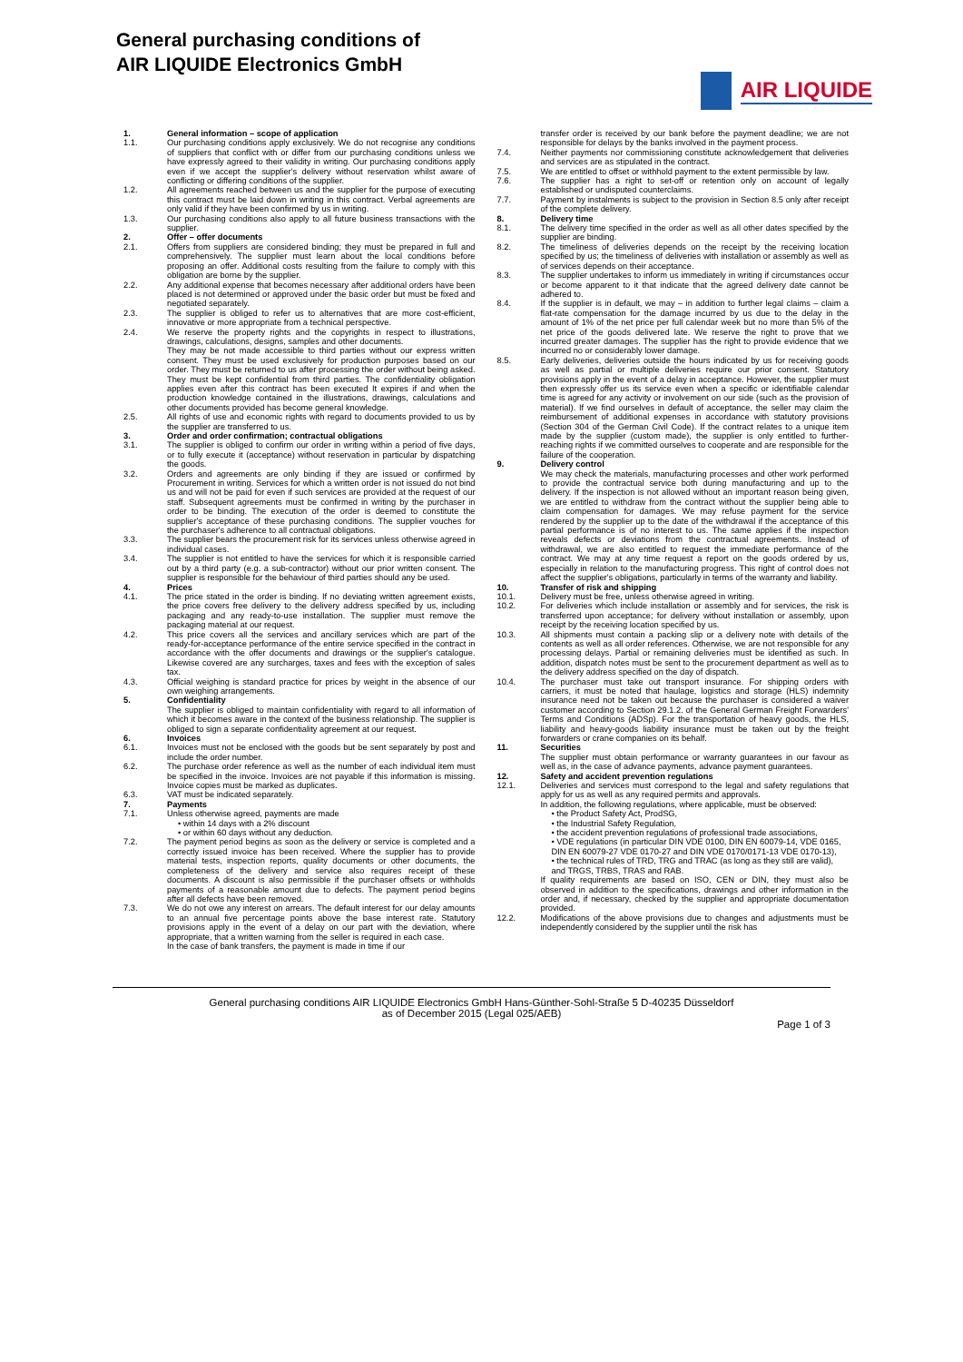General purchasing conditions of
AIR LIQUIDE Electronics GmbH
AIR LIQUIDE
1. General information – scope of application
1.1. Our purchasing conditions apply exclusively. We do not recognise any conditions of suppliers that conflict with or differ from our purchasing conditions unless we have expressly agreed to their validity in writing. Our purchasing conditions apply even if we accept the supplier's delivery without reservation whilst aware of conflicting or differing conditions of the supplier.
1.2. All agreements reached between us and the supplier for the purpose of executing this contract must be laid down in writing in this contract. Verbal agreements are only valid if they have been confirmed by us in writing.
1.3. Our purchasing conditions also apply to all future business transactions with the supplier.
2. Offer – offer documents
2.1. Offers from suppliers are considered binding; they must be prepared in full and comprehensively. The supplier must learn about the local conditions before proposing an offer. Additional costs resulting from the failure to comply with this obligation are borne by the supplier.
2.2. Any additional expense that becomes necessary after additional orders have been placed is not determined or approved under the basic order but must be fixed and negotiated separately.
2.3. The supplier is obliged to refer us to alternatives that are more cost-efficient, innovative or more appropriate from a technical perspective.
2.4. We reserve the property rights and the copyrights in respect to illustrations, drawings, calculations, designs, samples and other documents.
They may be not made accessible to third parties without our express written consent. They must be used exclusively for production purposes based on our order. They must be returned to us after processing the order without being asked. They must be kept confidential from third parties. The confidentiality obligation applies even after this contract has been executed It expires if and when the production knowledge contained in the illustrations, drawings, calculations and other documents provided has become general knowledge.
2.5. All rights of use and economic rights with regard to documents provided to us by the supplier are transferred to us.
3. Order and order confirmation; contractual obligations
3.1. The supplier is obliged to confirm our order in writing within a period of five days, or to fully execute it (acceptance) without reservation in particular by dispatching the goods.
3.2. Orders and agreements are only binding if they are issued or confirmed by Procurement in writing. Services for which a written order is not issued do not bind us and will not be paid for even if such services are provided at the request of our staff. Subsequent agreements must be confirmed in writing by the purchaser in order to be binding. The execution of the order is deemed to constitute the supplier's acceptance of these purchasing conditions. The supplier vouches for the purchaser's adherence to all contractual obligations.
3.3. The supplier bears the procurement risk for its services unless otherwise agreed in individual cases.
3.4. The supplier is not entitled to have the services for which it is responsible carried out by a third party (e.g. a sub-contractor) without our prior written consent. The supplier is responsible for the behaviour of third parties should any be used.
4. Prices
4.1. The price stated in the order is binding. If no deviating written agreement exists, the price covers free delivery to the delivery address specified by us, including packaging and any ready-to-use installation. The supplier must remove the packaging material at our request.
4.2. This price covers all the services and ancillary services which are part of the ready-for-acceptance performance of the entire service specified in the contract in accordance with the offer documents and drawings or the supplier's catalogue. Likewise covered are any surcharges, taxes and fees with the exception of sales tax.
4.3. Official weighing is standard practice for prices by weight in the absence of our own weighing arrangements.
5. Confidentiality
The supplier is obliged to maintain confidentiality with regard to all information of which it becomes aware in the context of the business relationship. The supplier is obliged to sign a separate confidentiality agreement at our request.
6. Invoices
6.1. Invoices must not be enclosed with the goods but be sent separately by post and include the order number.
6.2. The purchase order reference as well as the number of each individual item must be specified in the invoice. Invoices are not payable if this information is missing. Invoice copies must be marked as duplicates.
6.3. VAT must be indicated separately.
7. Payments
7.1. Unless otherwise agreed, payments are made
• within 14 days with a 2% discount
• or within 60 days without any deduction.
7.2. The payment period begins as soon as the delivery or service is completed and a correctly issued invoice has been received. Where the supplier has to provide material tests, inspection reports, quality documents or other documents, the completeness of the delivery and service also requires receipt of these documents. A discount is also permissible if the purchaser offsets or withholds payments of a reasonable amount due to defects. The payment period begins after all defects have been removed.
7.3. We do not owe any interest on arrears. The default interest for our delay amounts to an annual five percentage points above the base interest rate. Statutory provisions apply in the event of a delay on our part with the deviation, where appropriate, that a written warning from the seller is required in each case.
In the case of bank transfers, the payment is made in time if our
transfer order is received by our bank before the payment deadline; we are not responsible for delays by the banks involved in the payment process.
7.4. Neither payments nor commissioning constitute acknowledgement that deliveries and services are as stipulated in the contract.
7.5. We are entitled to offset or withhold payment to the extent permissible by law.
7.6. The supplier has a right to set-off or retention only on account of legally established or undisputed counterclaims.
7.7. Payment by instalments is subject to the provision in Section 8.5 only after receipt of the complete delivery.
8. Delivery time
8.1. The delivery time specified in the order as well as all other dates specified by the supplier are binding.
8.2. The timeliness of deliveries depends on the receipt by the receiving location specified by us; the timeliness of deliveries with installation or assembly as well as of services depends on their acceptance.
8.3. The supplier undertakes to inform us immediately in writing if circumstances occur or become apparent to it that indicate that the agreed delivery date cannot be adhered to.
8.4. If the supplier is in default, we may – in addition to further legal claims – claim a flat-rate compensation for the damage incurred by us due to the delay in the amount of 1% of the net price per full calendar week but no more than 5% of the net price of the goods delivered late. We reserve the right to prove that we incurred greater damages. The supplier has the right to provide evidence that we incurred no or considerably lower damage.
8.5. Early deliveries, deliveries outside the hours indicated by us for receiving goods as well as partial or multiple deliveries require our prior consent. Statutory provisions apply in the event of a delay in acceptance. However, the supplier must then expressly offer us its service even when a specific or identifiable calendar time is agreed for any activity or involvement on our side (such as the provision of material). If we find ourselves in default of acceptance, the seller may claim the reimbursement of additional expenses in accordance with statutory provisions (Section 304 of the German Civil Code). If the contract relates to a unique item made by the supplier (custom made), the supplier is only entitled to further-reaching rights if we committed ourselves to cooperate and are responsible for the failure of the cooperation.
9. Delivery control
We may check the materials, manufacturing processes and other work performed to provide the contractual service both during manufacturing and up to the delivery. If the inspection is not allowed without an important reason being given, we are entitled to withdraw from the contract without the supplier being able to claim compensation for damages. We may refuse payment for the service rendered by the supplier up to the date of the withdrawal if the acceptance of this partial performance is of no interest to us. The same applies if the inspection reveals defects or deviations from the contractual agreements. Instead of withdrawal, we are also entitled to request the immediate performance of the contract. We may at any time request a report on the goods ordered by us, especially in relation to the manufacturing progress. This right of control does not affect the supplier's obligations, particularly in terms of the warranty and liability.
10. Transfer of risk and shipping
10.1. Delivery must be free, unless otherwise agreed in writing.
10.2. For deliveries which include installation or assembly and for services, the risk is transferred upon acceptance; for delivery without installation or assembly, upon receipt by the receiving location specified by us.
10.3. All shipments must contain a packing slip or a delivery note with details of the contents as well as all order references. Otherwise, we are not responsible for any processing delays. Partial or remaining deliveries must be identified as such. In addition, dispatch notes must be sent to the procurement department as well as to the delivery address specified on the day of dispatch.
10.4. The purchaser must take out transport insurance. For shipping orders with carriers, it must be noted that haulage, logistics and storage (HLS) indemnity insurance need not be taken out because the purchaser is considered a waiver customer according to Section 29.1.2. of the General German Freight Forwarders' Terms and Conditions (ADSp). For the transportation of heavy goods, the HLS, liability and heavy-goods liability insurance must be taken out by the freight forwarders or crane companies on its behalf.
11. Securities
The supplier must obtain performance or warranty guarantees in our favour as well as, in the case of advance payments, advance payment guarantees.
12. Safety and accident prevention regulations
12.1. Deliveries and services must correspond to the legal and safety regulations that apply for us as well as any required permits and approvals.
In addition, the following regulations, where applicable, must be observed:
• the Product Safety Act, ProdSG,
• the Industrial Safety Regulation,
• the accident prevention regulations of professional trade associations,
• VDE regulations (in particular DIN VDE 0100, DIN EN 60079-14, VDE 0165, DIN EN 60079-27 VDE 0170-27 and DIN VDE 0170/0171-13 VDE 0170-13),
• the technical rules of TRD, TRG and TRAC (as long as they still are valid), and TRGS, TRBS, TRAS and RAB.
If quality requirements are based on ISO, CEN or DIN, they must also be observed in addition to the specifications, drawings and other information in the order and, if necessary, checked by the supplier and appropriate documentation provided.
12.2. Modifications of the above provisions due to changes and adjustments must be independently considered by the supplier until the risk has
General purchasing conditions AIR LIQUIDE Electronics GmbH Hans-Günther-Sohl-Straße 5 D-40235 Düsseldorf
as of December 2015 (Legal 025/AEB)
Page 1 of 3